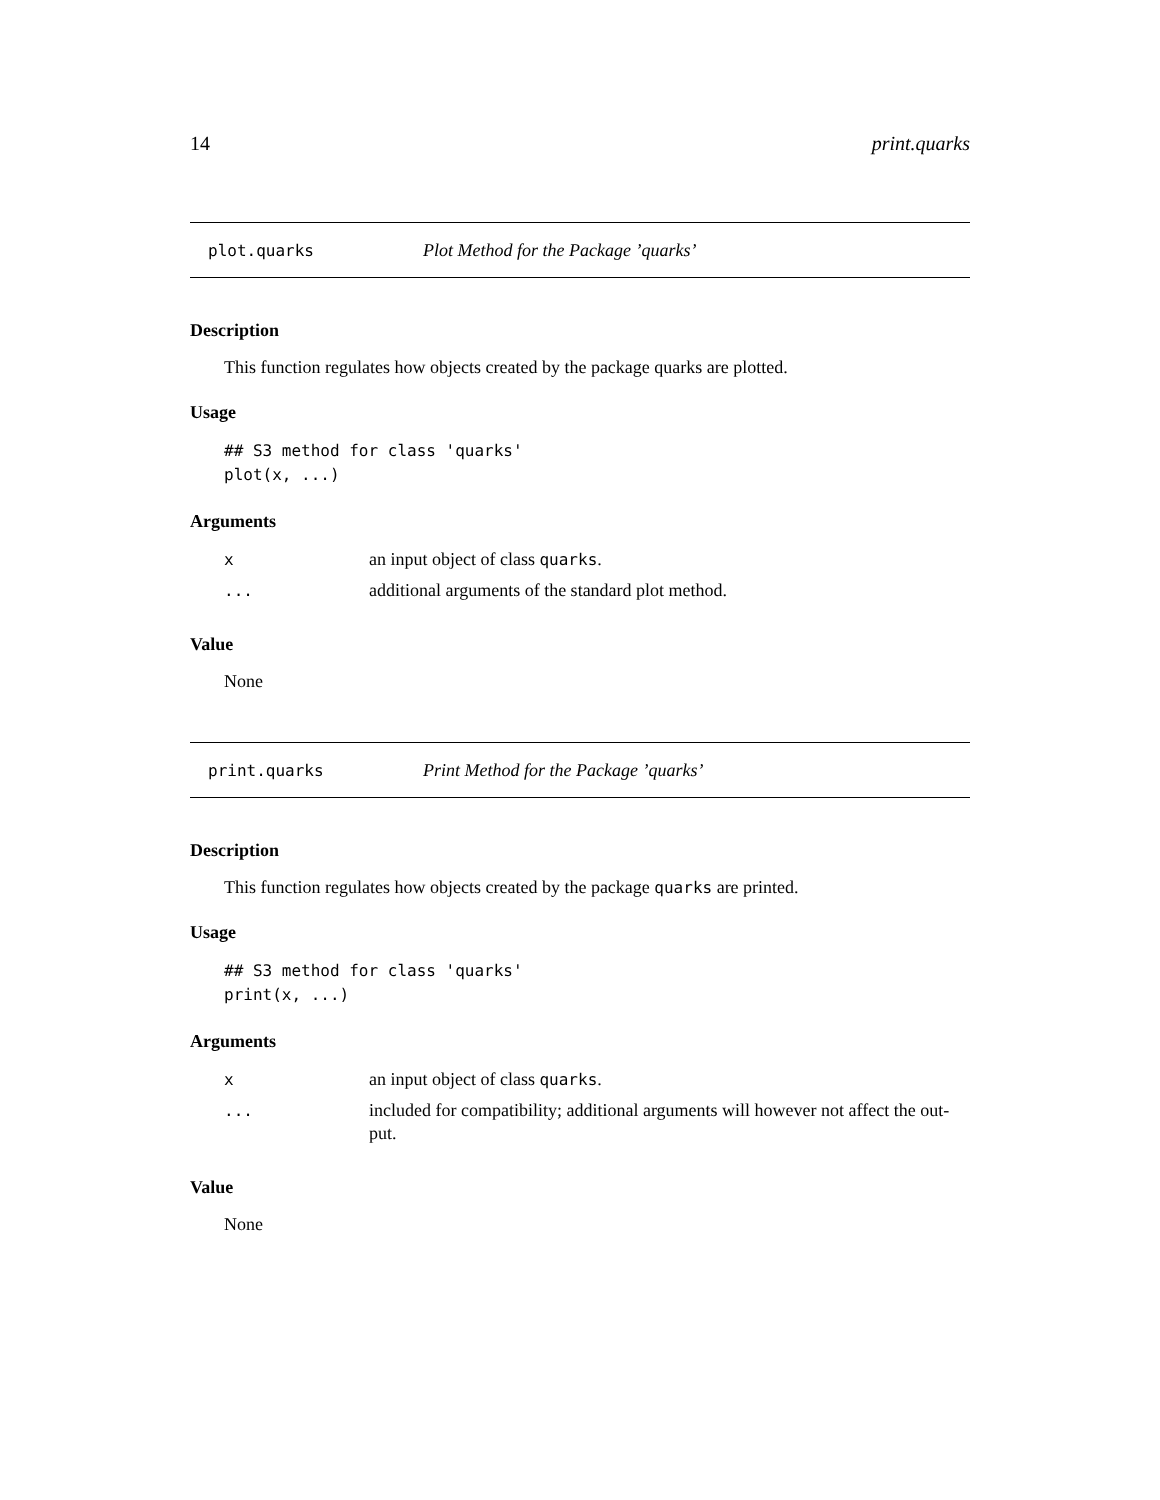14 print.quarks
plot.quarks Plot Method for the Package ’quarks’
Description
This function regulates how objects created by the package quarks are plotted.
Usage
## S3 method for class 'quarks'
plot(x, ...)
Arguments
| x | an input object of class quarks . |
| ... | additional arguments of the standard plot method. |
Value
None
print.quarks Print Method for the Package ’quarks’
Description
This function regulates how objects created by the package quarks are printed.
Usage
## S3 method for class 'quarks'
print(x, ...)
Arguments
| x | an input object of class quarks . |
| ... | included for compatibility; additional arguments will however not affect the out- put. |
Value
None